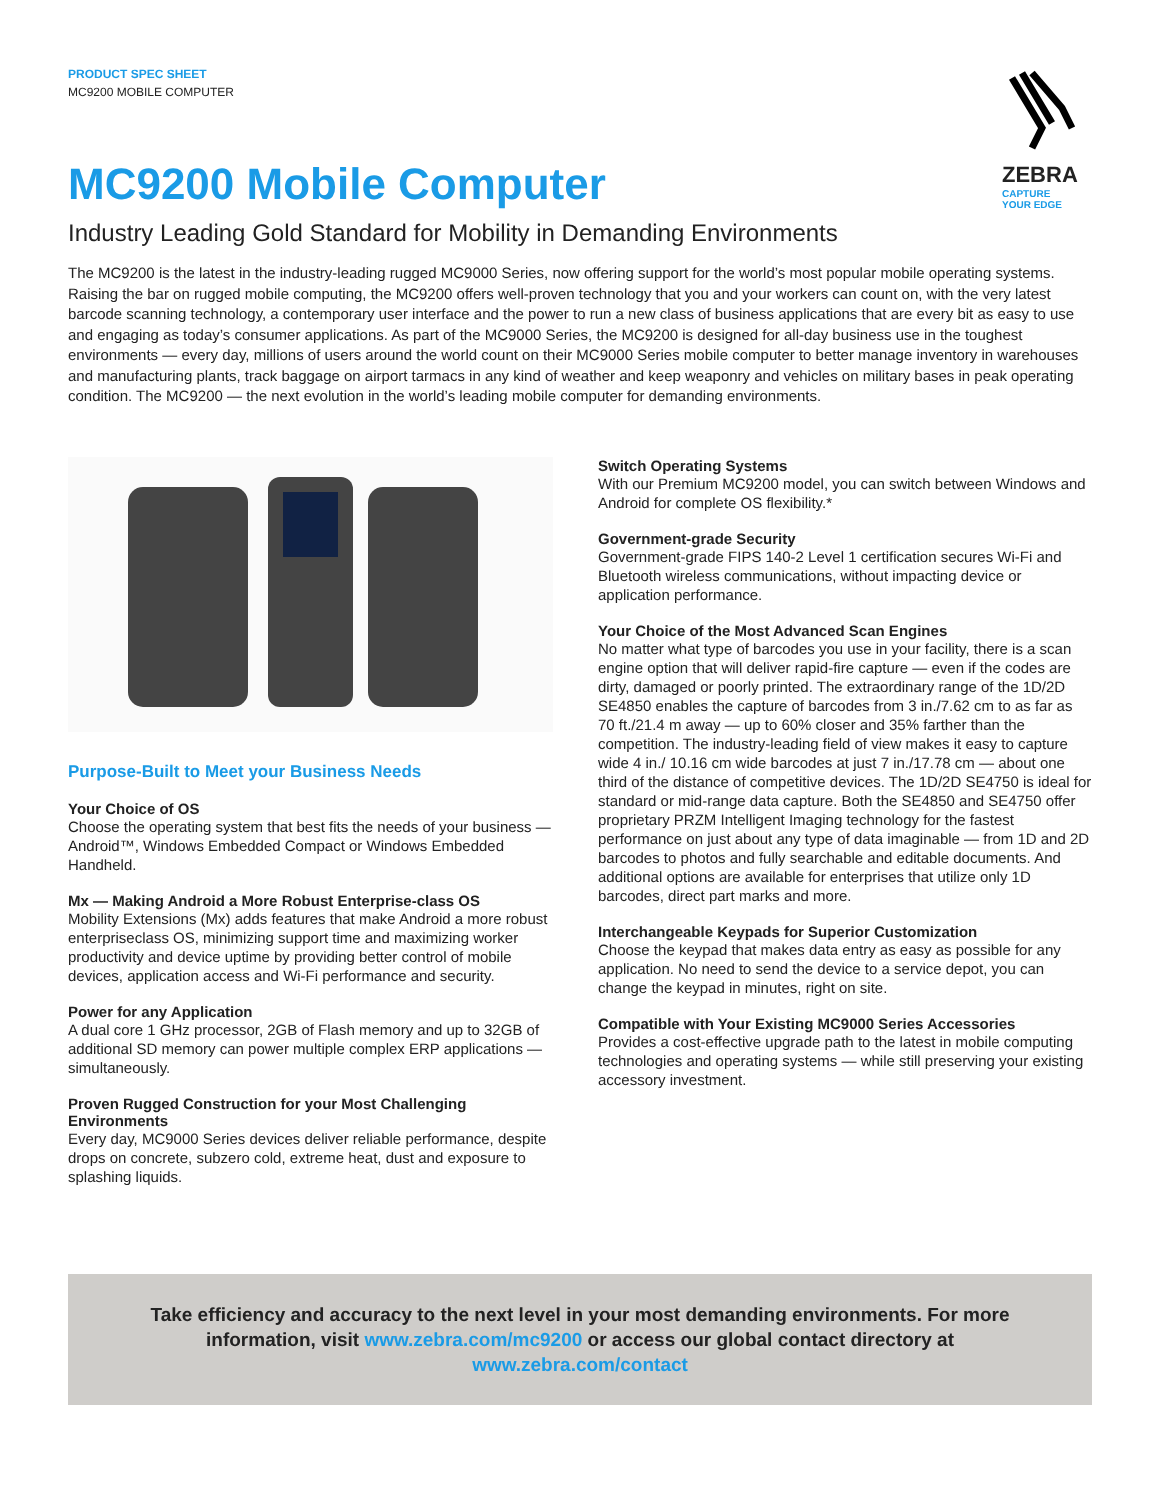PRODUCT SPEC SHEET
MC9200 MOBILE COMPUTER
ZEBRA
CAPTURE
YOUR EDGE
MC9200 Mobile Computer
Industry Leading Gold Standard for Mobility in Demanding Environments
The MC9200 is the latest in the industry-leading rugged MC9000 Series, now offering support for the world’s most popular mobile operating systems. Raising the bar on rugged mobile computing, the MC9200 offers well-proven technology that you and your workers can count on, with the very latest barcode scanning technology, a contemporary user interface and the power to run a new class of business applications that are every bit as easy to use and engaging as today’s consumer applications. As part of the MC9000 Series, the MC9200 is designed for all-day business use in the toughest environments — every day, millions of users around the world count on their MC9000 Series mobile computer to better manage inventory in warehouses and manufacturing plants, track baggage on airport tarmacs in any kind of weather and keep weaponry and vehicles on military bases in peak operating condition. The MC9200 — the next evolution in the world’s leading mobile computer for demanding environments.
Purpose-Built to Meet your Business Needs
Your Choice of OS
Choose the operating system that best fits the needs of your business — Android™, Windows Embedded Compact or Windows Embedded Handheld.
Mx — Making Android a More Robust Enterprise-class OS
Mobility Extensions (Mx) adds features that make Android a more robust enterpriseclass OS, minimizing support time and maximizing worker productivity and device uptime by providing better control of mobile devices, application access and Wi-Fi performance and security.
Power for any Application
A dual core 1 GHz processor, 2GB of Flash memory and up to 32GB of additional SD memory can power multiple complex ERP applications — simultaneously.
Proven Rugged Construction for your Most Challenging Environments
Every day, MC9000 Series devices deliver reliable performance, despite drops on concrete, subzero cold, extreme heat, dust and exposure to splashing liquids.
Switch Operating Systems
With our Premium MC9200 model, you can switch between Windows and Android for complete OS flexibility.*
Government-grade Security
Government-grade FIPS 140-2 Level 1 certification secures Wi-Fi and Bluetooth wireless communications, without impacting device or application performance.
Your Choice of the Most Advanced Scan Engines
No matter what type of barcodes you use in your facility, there is a scan engine option that will deliver rapid-fire capture — even if the codes are dirty, damaged or poorly printed. The extraordinary range of the 1D/2D SE4850 enables the capture of barcodes from 3 in./7.62 cm to as far as 70 ft./21.4 m away — up to 60% closer and 35% farther than the competition. The industry-leading field of view makes it easy to capture wide 4 in./ 10.16 cm wide barcodes at just 7 in./17.78 cm — about one third of the distance of competitive devices. The 1D/2D SE4750 is ideal for standard or mid-range data capture. Both the SE4850 and SE4750 offer proprietary PRZM Intelligent Imaging technology for the fastest performance on just about any type of data imaginable — from 1D and 2D barcodes to photos and fully searchable and editable documents. And additional options are available for enterprises that utilize only 1D barcodes, direct part marks and more.
Interchangeable Keypads for Superior Customization
Choose the keypad that makes data entry as easy as possible for any application. No need to send the device to a service depot, you can change the keypad in minutes, right on site.
Compatible with Your Existing MC9000 Series Accessories
Provides a cost-effective upgrade path to the latest in mobile computing technologies and operating systems — while still preserving your existing accessory investment.
Take efficiency and accuracy to the next level in your most demanding environments. For more information, visit www.zebra.com/mc9200 or access our global contact directory at www.zebra.com/contact